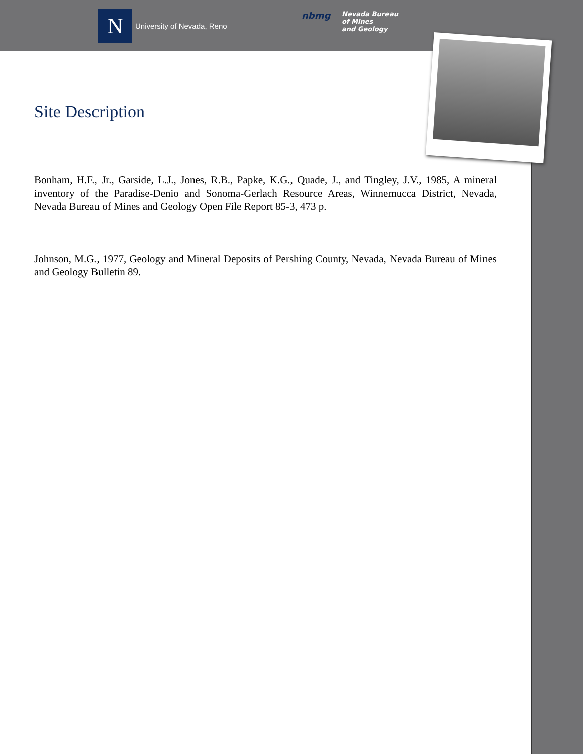N
University of Nevada, Reno
nbmg
Nevada Bureau
of Mines
and Geology
Site Description
Bonham, H.F., Jr., Garside, L.J., Jones, R.B., Papke, K.G., Quade, J., and Tingley, J.V., 1985, A mineral inventory of the Paradise-Denio and Sonoma-Gerlach Resource Areas, Winnemucca District, Nevada, Nevada Bureau of Mines and Geology Open File Report 85-3, 473 p.
Johnson, M.G., 1977, Geology and Mineral Deposits of Pershing County, Nevada, Nevada Bureau of Mines and Geology Bulletin 89.